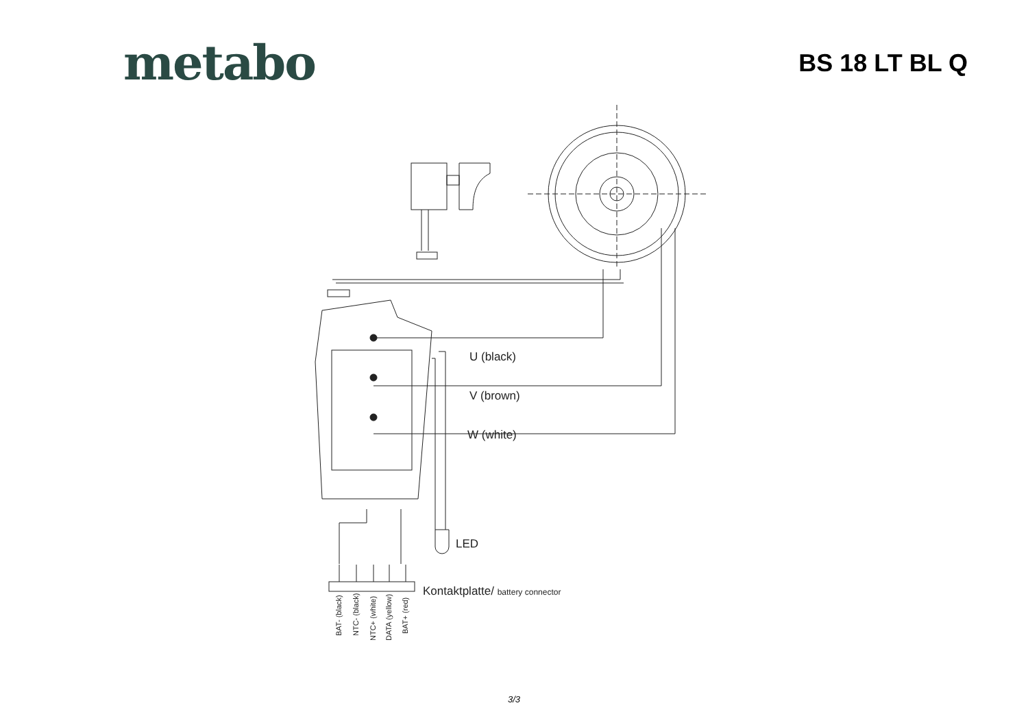metabo
BS 18 LT BL Q
U (black)
V (brown)
W (white)
LED
Kontaktplatte/ battery connector
BAT- (black)
NTC- (black)
NTC+ (white)
DATA (yellow)
BAT+ (red)
3/3